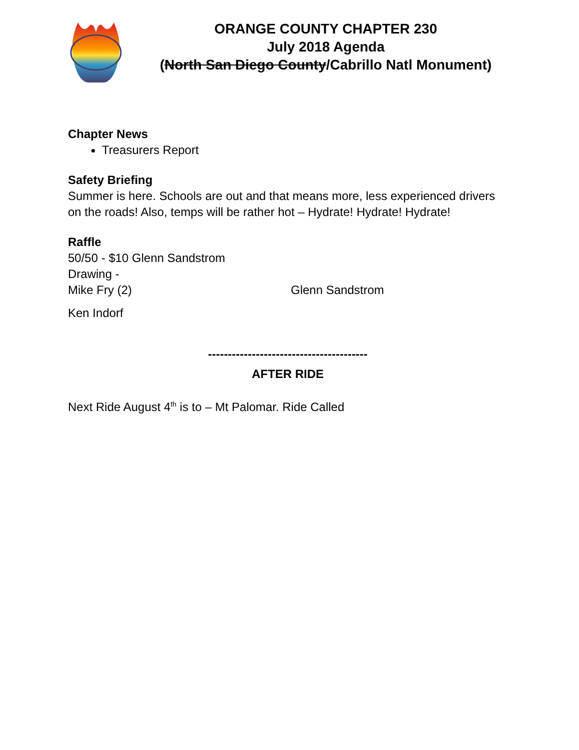ORANGE COUNTY CHAPTER 230
July 2018 Agenda
(North San Diego County/Cabrillo Natl Monument)
Chapter News
Treasurers Report
Safety Briefing
Summer is here. Schools are out and that means more, less experienced drivers on the roads! Also, temps will be rather hot – Hydrate! Hydrate! Hydrate!
Raffle
50/50 - $10 Glenn Sandstrom
Drawing -
Mike Fry (2) Glenn Sandstrom
Ken Indorf
----------------------------------------
AFTER RIDE
Next Ride August 4<sup>th</sup> is to – Mt Palomar. Ride Called